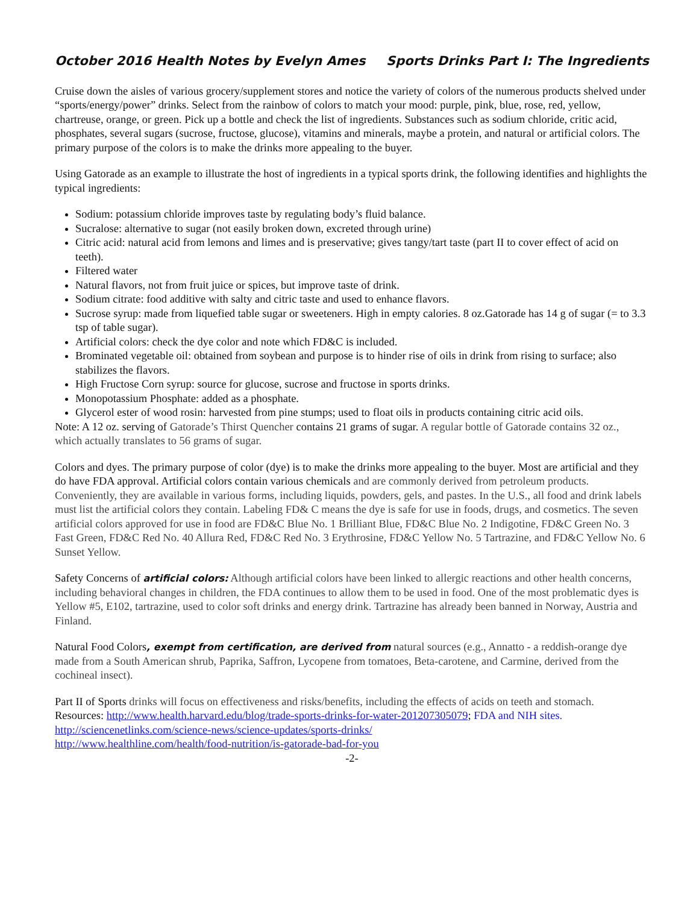October 2016 Health Notes by Evelyn Ames Sports Drinks Part I: The Ingredients
Cruise down the aisles of various grocery/supplement stores and notice the variety of colors of the numerous products shelved under “sports/energy/power” drinks. Select from the rainbow of colors to match your mood: purple, pink, blue, rose, red, yellow, chartreuse, orange, or green. Pick up a bottle and check the list of ingredients. Substances such as sodium chloride, critic acid, phosphates, several sugars (sucrose, fructose, glucose), vitamins and minerals, maybe a protein, and natural or artificial colors. The primary purpose of the colors is to make the drinks more appealing to the buyer.
Using Gatorade as an example to illustrate the host of ingredients in a typical sports drink, the following identifies and highlights the typical ingredients:
Sodium: potassium chloride improves taste by regulating body’s fluid balance.
Sucralose: alternative to sugar (not easily broken down, excreted through urine)
Citric acid: natural acid from lemons and limes and is preservative; gives tangy/tart taste (part II to cover effect of acid on teeth).
Filtered water
Natural flavors, not from fruit juice or spices, but improve taste of drink.
Sodium citrate: food additive with salty and citric taste and used to enhance flavors.
Sucrose syrup: made from liquefied table sugar or sweeteners. High in empty calories. 8 oz.Gatorade has 14 g of sugar (= to 3.3 tsp of table sugar).
Artificial colors: check the dye color and note which FD&C is included.
Brominated vegetable oil: obtained from soybean and purpose is to hinder rise of oils in drink from rising to surface; also stabilizes the flavors.
High Fructose Corn syrup: source for glucose, sucrose and fructose in sports drinks.
Monopotassium Phosphate: added as a phosphate.
Glycerol ester of wood rosin: harvested from pine stumps; used to float oils in products containing citric acid oils.
Note: A 12 oz. serving of Gatorade’s Thirst Quencher contains 21 grams of sugar. A regular bottle of Gatorade contains 32 oz., which actually translates to 56 grams of sugar.
Colors and dyes. The primary purpose of color (dye) is to make the drinks more appealing to the buyer. Most are artificial and they do have FDA approval. Artificial colors contain various chemicals and are commonly derived from petroleum products. Conveniently, they are available in various forms, including liquids, powders, gels, and pastes. In the U.S., all food and drink labels must list the artificial colors they contain. Labeling FD& C means the dye is safe for use in foods, drugs, and cosmetics. The seven artificial colors approved for use in food are FD&C Blue No. 1 Brilliant Blue, FD&C Blue No. 2 Indigotine, FD&C Green No. 3 Fast Green, FD&C Red No. 40 Allura Red, FD&C Red No. 3 Erythrosine, FD&C Yellow No. 5 Tartrazine, and FD&C Yellow No. 6 Sunset Yellow.
Safety Concerns of artificial colors: Although artificial colors have been linked to allergic reactions and other health concerns, including behavioral changes in children, the FDA continues to allow them to be used in food. One of the most problematic dyes is Yellow #5, E102, tartrazine, used to color soft drinks and energy drink. Tartrazine has already been banned in Norway, Austria and Finland.
Natural Food Colors, exempt from certification, are derived from natural sources (e.g., Annatto - a reddish-orange dye made from a South American shrub, Paprika, Saffron, Lycopene from tomatoes, Beta-carotene, and Carmine, derived from the cochineal insect).
Part II of Sports drinks will focus on effectiveness and risks/benefits, including the effects of acids on teeth and stomach.
Resources: http://www.health.harvard.edu/blog/trade-sports-drinks-for-water-201207305079; FDA and NIH sites.
http://sciencenetlinks.com/science-news/science-updates/sports-drinks/
http://www.healthline.com/health/food-nutrition/is-gatorade-bad-for-you
-2-